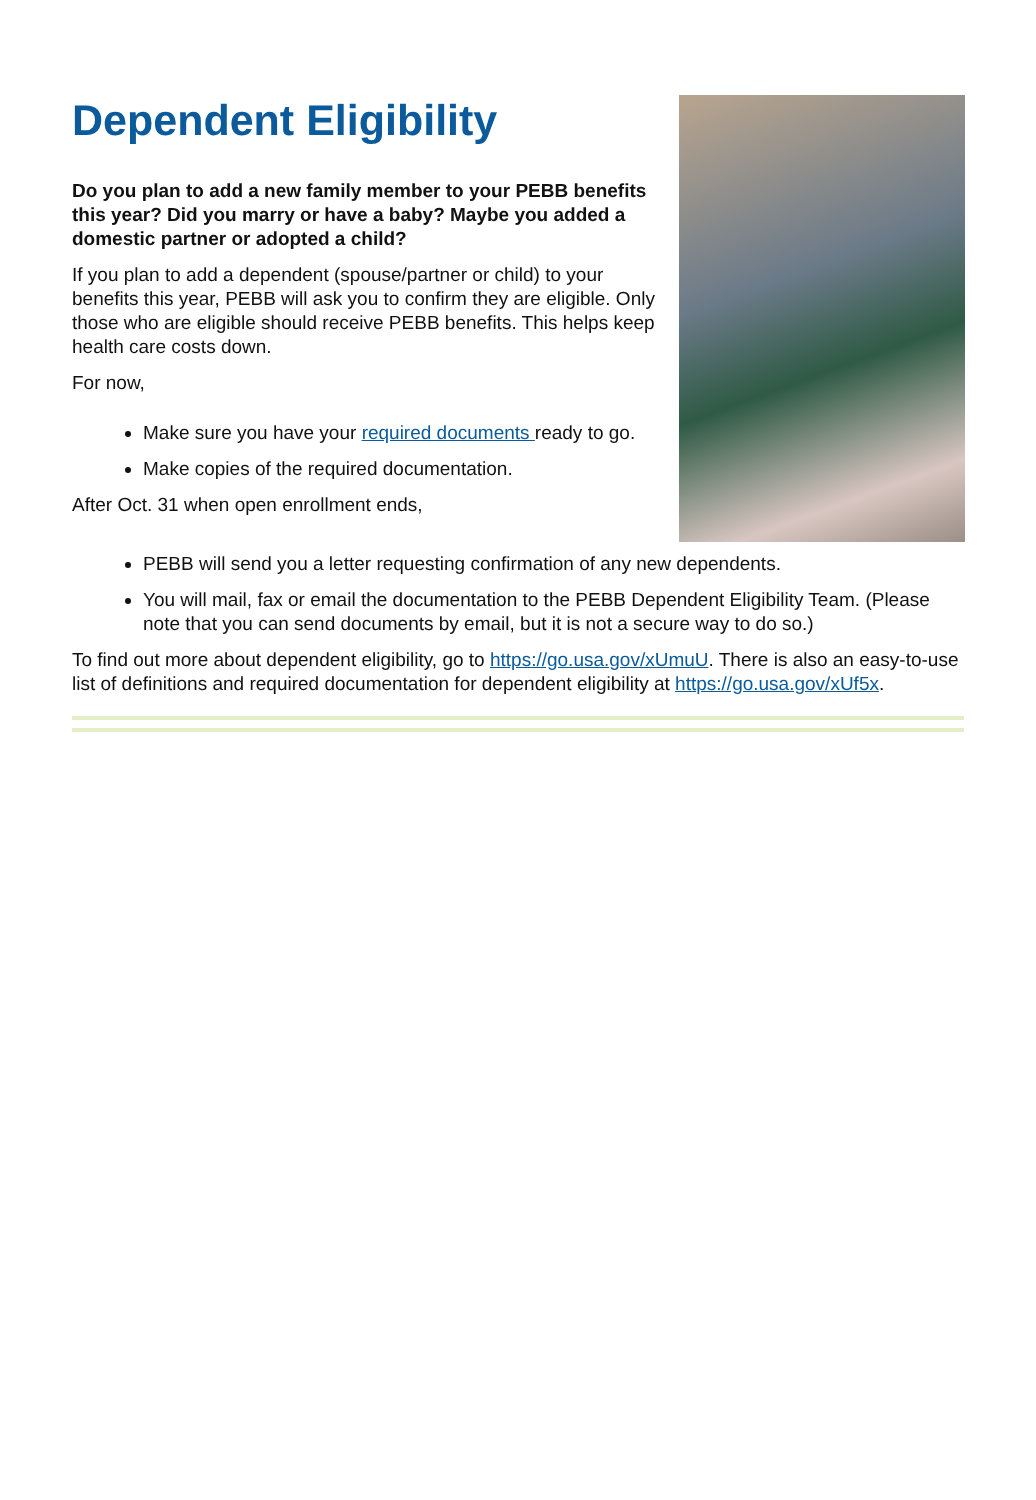Dependent Eligibility
Do you plan to add a new family member to your PEBB benefits this year? Did you marry or have a baby? Maybe you added a domestic partner or adopted a child?
If you plan to add a dependent (spouse/partner or child) to your benefits this year, PEBB will ask you to confirm they are eligible. Only those who are eligible should receive PEBB benefits. This helps keep health care costs down.
For now,
Make sure you have your required documents ready to go.
Make copies of the required documentation.
After Oct. 31 when open enrollment ends,
PEBB will send you a letter requesting confirmation of any new dependents.
You will mail, fax or email the documentation to the PEBB Dependent Eligibility Team. (Please note that you can send documents by email, but it is not a secure way to do so.)
To find out more about dependent eligibility, go to https://go.usa.gov/xUmuU. There is also an easy-to-use list of definitions and required documentation for dependent eligibility at https://go.usa.gov/xUf5x.